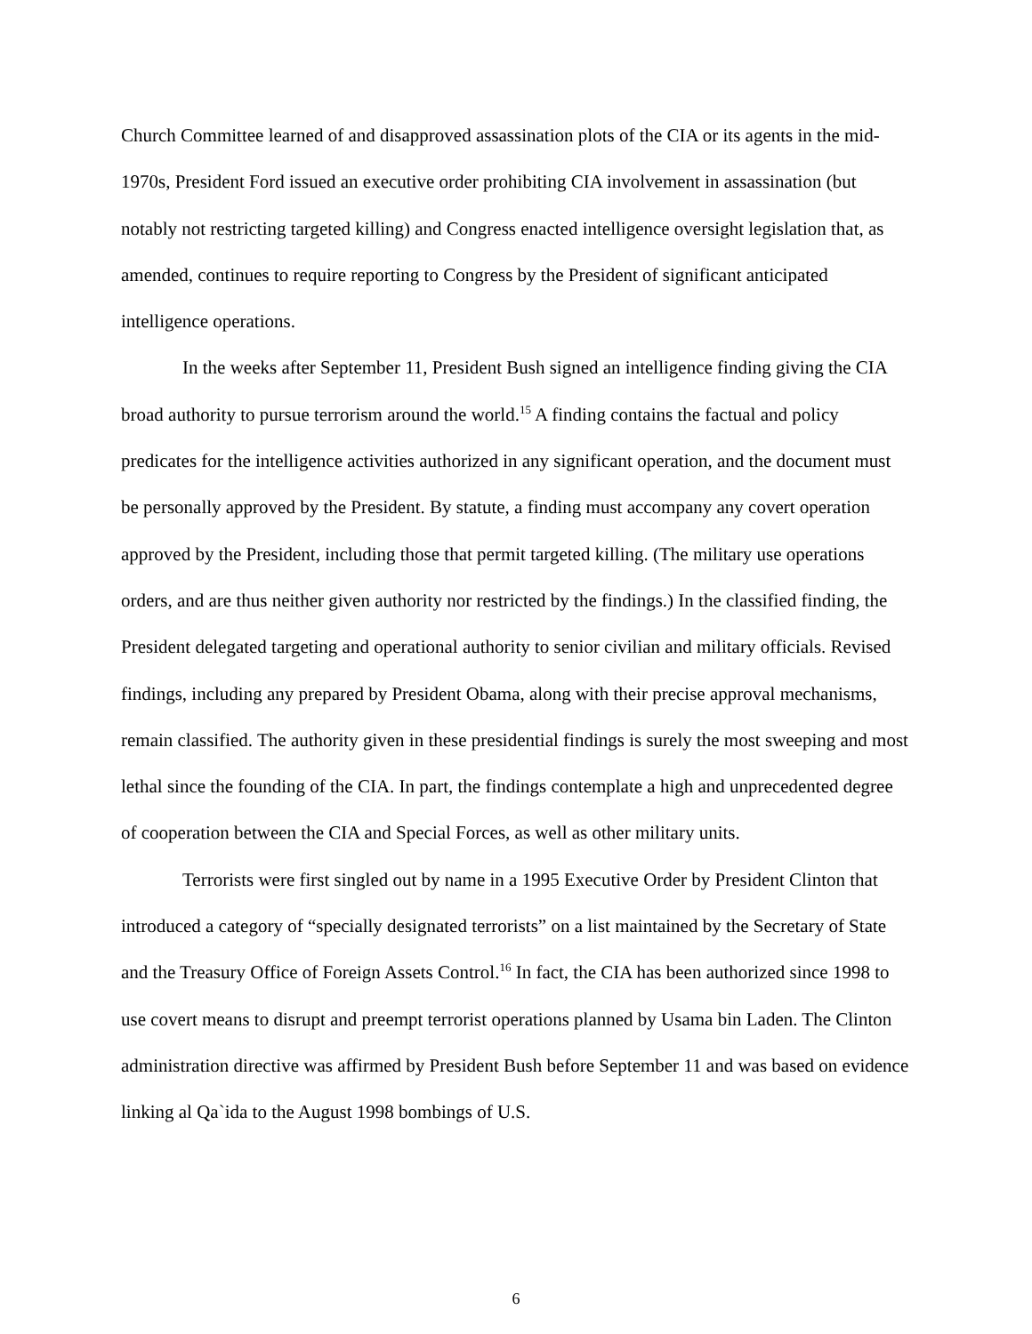Church Committee learned of and disapproved assassination plots of the CIA or its agents in the mid-1970s, President Ford issued an executive order prohibiting CIA involvement in assassination (but notably not restricting targeted killing) and Congress enacted intelligence oversight legislation that, as amended, continues to require reporting to Congress by the President of significant anticipated intelligence operations.
In the weeks after September 11, President Bush signed an intelligence finding giving the CIA broad authority to pursue terrorism around the world.<sup>15</sup> A finding contains the factual and policy predicates for the intelligence activities authorized in any significant operation, and the document must be personally approved by the President. By statute, a finding must accompany any covert operation approved by the President, including those that permit targeted killing. (The military use operations orders, and are thus neither given authority nor restricted by the findings.) In the classified finding, the President delegated targeting and operational authority to senior civilian and military officials. Revised findings, including any prepared by President Obama, along with their precise approval mechanisms, remain classified. The authority given in these presidential findings is surely the most sweeping and most lethal since the founding of the CIA. In part, the findings contemplate a high and unprecedented degree of cooperation between the CIA and Special Forces, as well as other military units.
Terrorists were first singled out by name in a 1995 Executive Order by President Clinton that introduced a category of “specially designated terrorists” on a list maintained by the Secretary of State and the Treasury Office of Foreign Assets Control.<sup>16</sup> In fact, the CIA has been authorized since 1998 to use covert means to disrupt and preempt terrorist operations planned by Usama bin Laden. The Clinton administration directive was affirmed by President Bush before September 11 and was based on evidence linking al Qa`ida to the August 1998 bombings of U.S.
6